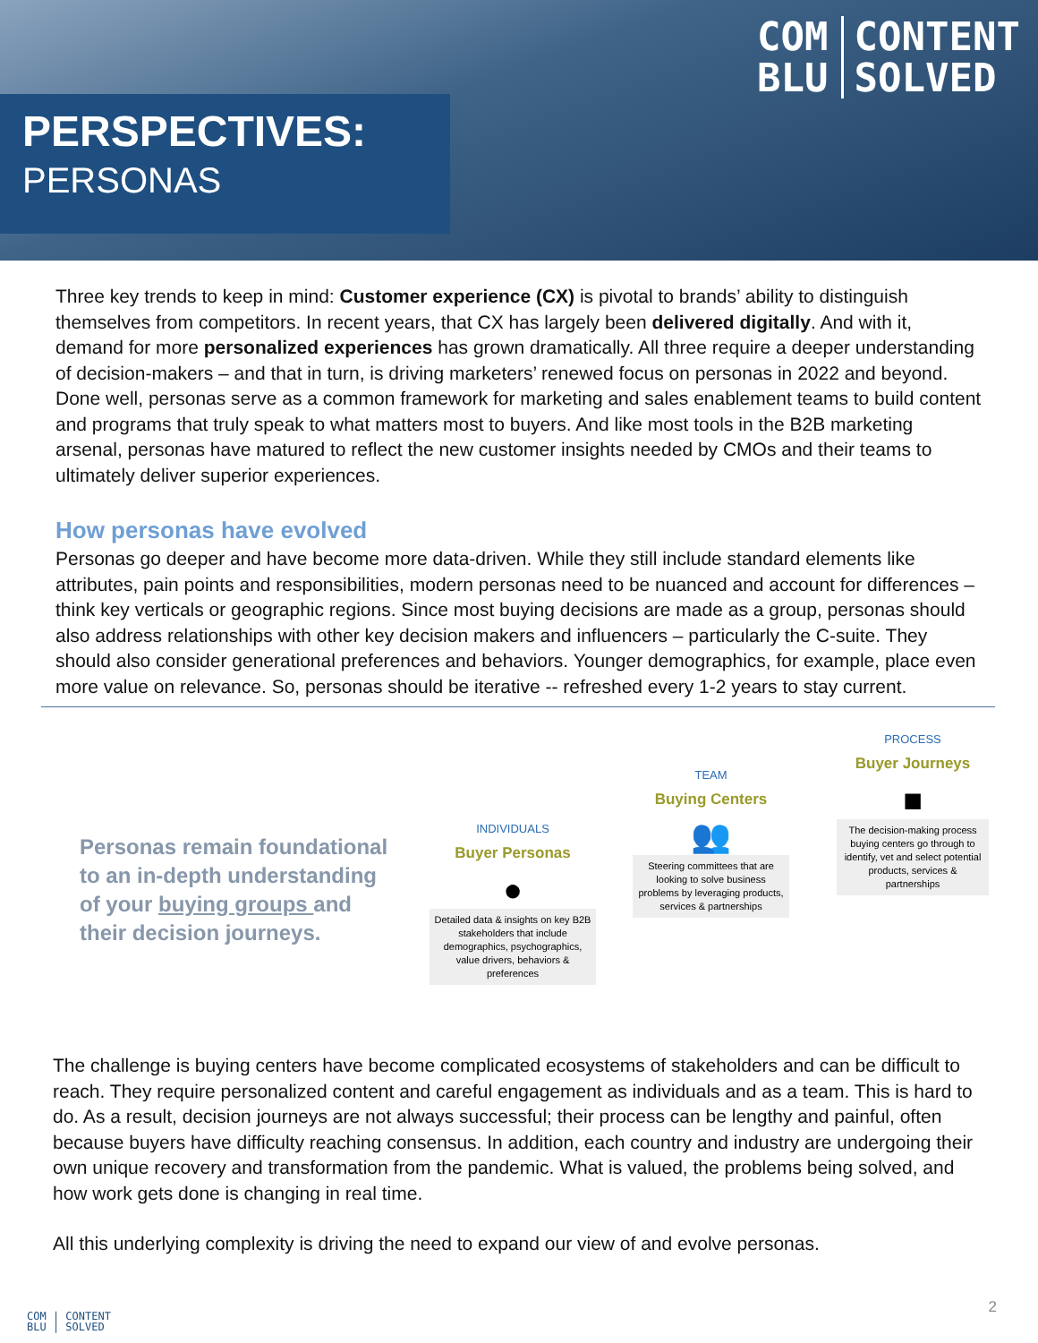COM
BLU
CONTENT
SOLVED
PERSPECTIVES:
PERSONAS
Three key trends to keep in mind: Customer experience (CX) is pivotal to brands’ ability to distinguish themselves from competitors. In recent years, that CX has largely been delivered digitally. And with it, demand for more personalized experiences has grown dramatically. All three require a deeper understanding of decision-makers – and that in turn, is driving marketers’ renewed focus on personas in 2022 and beyond. Done well, personas serve as a common framework for marketing and sales enablement teams to build content and programs that truly speak to what matters most to buyers. And like most tools in the B2B marketing arsenal, personas have matured to reflect the new customer insights needed by CMOs and their teams to ultimately deliver superior experiences.
How personas have evolved
Personas go deeper and have become more data-driven. While they still include standard elements like attributes, pain points and responsibilities, modern personas need to be nuanced and account for differences – think key verticals or geographic regions. Since most buying decisions are made as a group, personas should also address relationships with other key decision makers and influencers – particularly the C-suite. They should also consider generational preferences and behaviors. Younger demographics, for example, place even more value on relevance. So, personas should be iterative -- refreshed every 1-2 years to stay current.
Personas remain foundational to an in-depth understanding of your buying groups and their decision journeys.
INDIVIDUALS
Buyer Personas
●
Detailed data & insights on key B2B stakeholders that include demographics, psychographics, value drivers, behaviors & preferences
TEAM
Buying Centers
👥
Steering committees that are looking to solve business problems by leveraging products, services & partnerships
PROCESS
Buyer Journeys
■
The decision-making process buying centers go through to identify, vet and select potential products, services & partnerships
The challenge is buying centers have become complicated ecosystems of stakeholders and can be difficult to reach. They require personalized content and careful engagement as individuals and as a team. This is hard to do. As a result, decision journeys are not always successful; their process can be lengthy and painful, often because buyers have difficulty reaching consensus. In addition, each country and industry are undergoing their own unique recovery and transformation from the pandemic. What is valued, the problems being solved, and how work gets done is changing in real time.
All this underlying complexity is driving the need to expand our view of and evolve personas.
COM | CONTENT
BLU | SOLVED
2